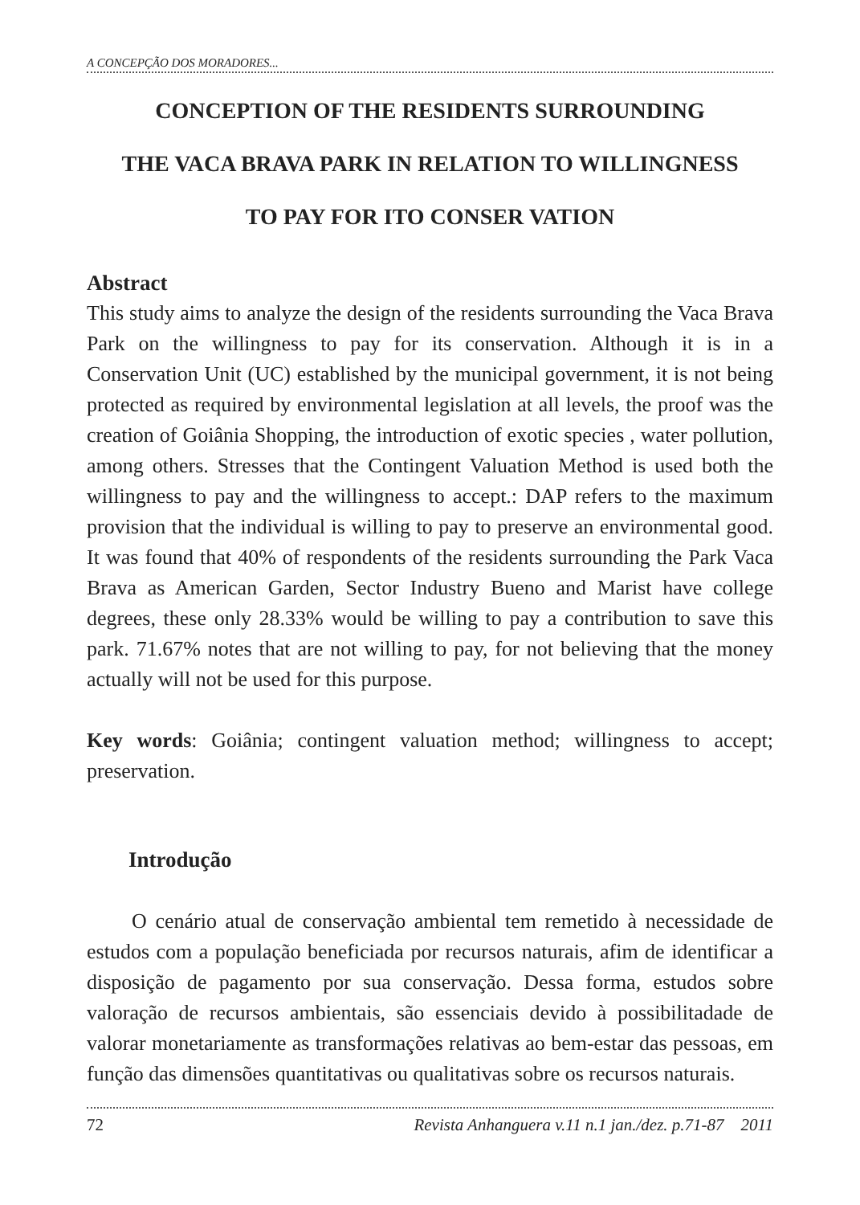A CONCEPÇÃO DOS MORADORES...
CONCEPTION OF THE RESIDENTS SURROUNDING
THE VACA BRAVA PARK IN RELATION TO WILLINGNESS
TO PAY FOR ITO CONSER VATION
Abstract
This study aims to analyze the design of the residents surrounding the Vaca Brava Park on the willingness to pay for its conservation. Although it is in a Conservation Unit (UC) established by the municipal government, it is not being protected as required by environmental legislation at all levels, the proof was the creation of Goiânia Shopping, the introduction of exotic species , water pollution, among others. Stresses that the Contingent Valuation Method is used both the willingness to pay and the willingness to accept.: DAP refers to the maximum provision that the individual is willing to pay to preserve an environmental good. It was found that 40% of respondents of the residents surrounding the Park Vaca Brava as American Garden, Sector Industry Bueno and Marist have college degrees, these only 28.33% would be willing to pay a contribution to save this park. 71.67% notes that are not willing to pay, for not believing that the money actually will not be used for this purpose.
Key words: Goiânia; contingent valuation method; willingness to accept; preservation.
Introdução
O cenário atual de conservação ambiental tem remetido à necessidade de estudos com a população beneficiada por recursos naturais, afim de identificar a disposição de pagamento por sua conservação. Dessa forma, estudos sobre valoração de recursos ambientais, são essenciais devido à possibilitadade de valorar monetariamente as transformações relativas ao bem-estar das pessoas, em função das dimensões quantitativas ou qualitativas sobre os recursos naturais.
72 Revista Anhanguera v.11 n.1 jan./dez. p.71-87 2011